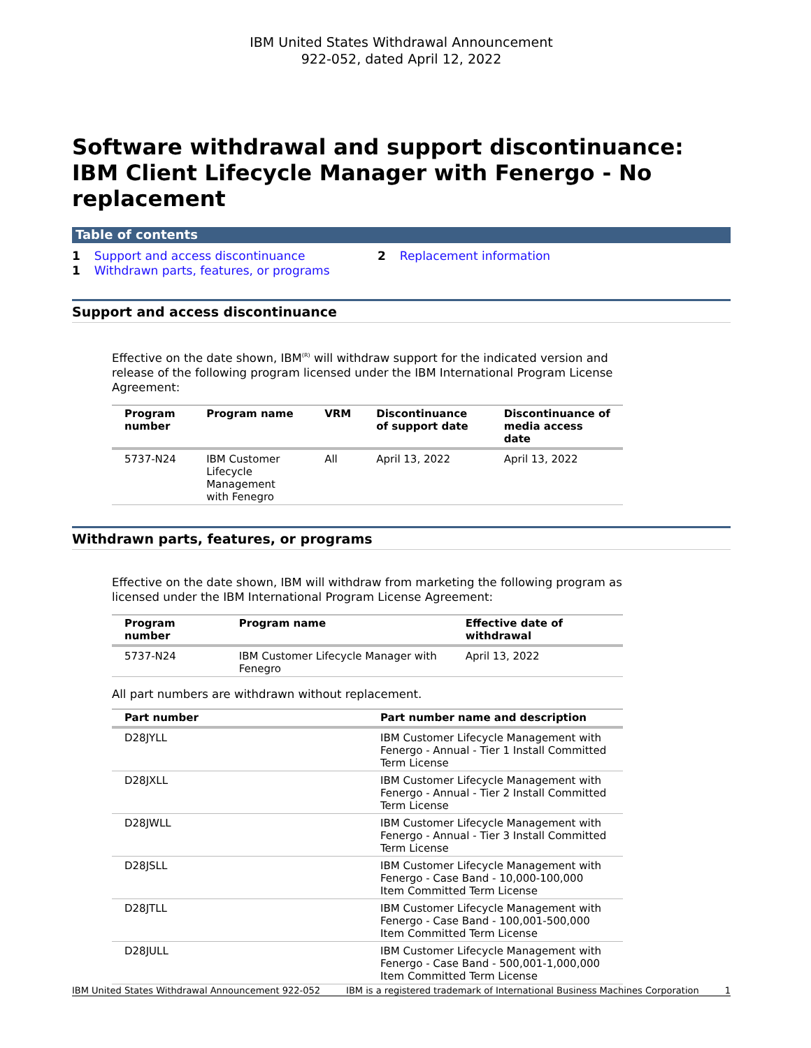IBM United States Withdrawal Announcement
922-052, dated April 12, 2022
Software withdrawal and support discontinuance: IBM Client Lifecycle Manager with Fenergo - No replacement
Table of contents
1 Support and access discontinuance
1 Withdrawn parts, features, or programs
2 Replacement information
Support and access discontinuance
Effective on the date shown, IBM<sup>(R)</sup> will withdraw support for the indicated version and release of the following program licensed under the IBM International Program License Agreement:
| Program number | Program name | VRM | Discontinuance of support date | Discontinuance of media access date |
| --- | --- | --- | --- | --- |
| 5737-N24 | IBM Customer Lifecycle Management with Fenegro | All | April 13, 2022 | April 13, 2022 |
Withdrawn parts, features, or programs
Effective on the date shown, IBM will withdraw from marketing the following program as licensed under the IBM International Program License Agreement:
| Program number | Program name | Effective date of withdrawal |
| --- | --- | --- |
| 5737-N24 | IBM Customer Lifecycle Manager with Fenegro | April 13, 2022 |
All part numbers are withdrawn without replacement.
| Part number | Part number name and description |
| --- | --- |
| D28JYLL | IBM Customer Lifecycle Management with Fenergo - Annual - Tier 1 Install Committed Term License |
| D28JXLL | IBM Customer Lifecycle Management with Fenergo - Annual - Tier 2 Install Committed Term License |
| D28JWLL | IBM Customer Lifecycle Management with Fenergo - Annual - Tier 3 Install Committed Term License |
| D28JSLL | IBM Customer Lifecycle Management with Fenergo - Case Band - 10,000-100,000 Item Committed Term License |
| D28JTLL | IBM Customer Lifecycle Management with Fenergo - Case Band - 100,001-500,000 Item Committed Term License |
| D28JULL | IBM Customer Lifecycle Management with Fenergo - Case Band - 500,001-1,000,000 Item Committed Term License |
IBM United States Withdrawal Announcement 922-052 IBM is a registered trademark of International Business Machines Corporation 1